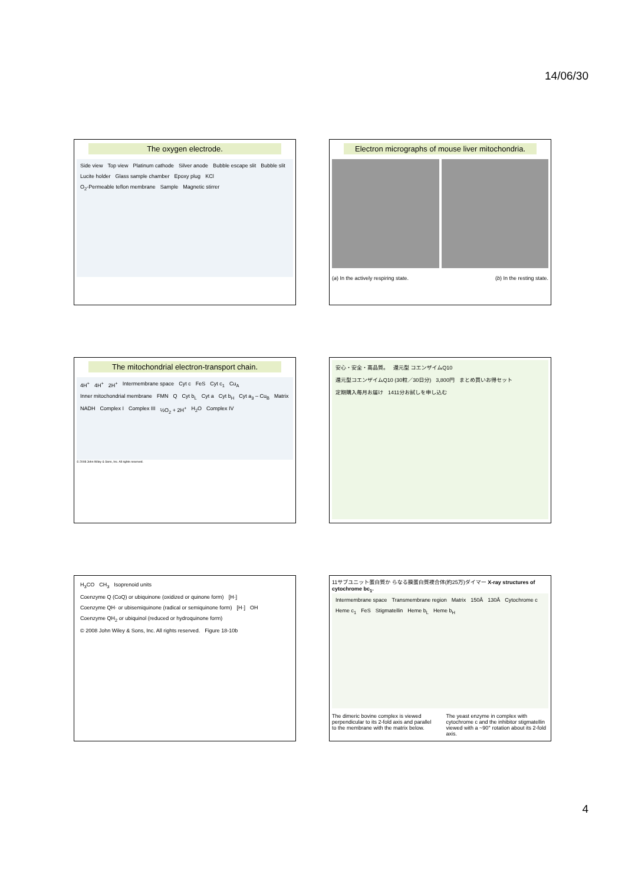14/06/30
The oxygen electrode.
Side view Top view Platinum cathode Silver anode Bubble escape slit Bubble slit Lucite holder Glass sample chamber Epoxy plug KCl O<sub>2</sub>-Permeable teflon membrane Sample Magnetic stirrer
Electron micrographs of mouse liver mitochondria.
(a) In the actively respiring state. (b) In the resting state.
The mitochondrial electron-transport chain.
4H<sup>+</sup> 4H<sup>+</sup> 2H<sup>+</sup> Intermembrane space Cyt c FeS Cyt c<sub>1</sub> Cu<sub>A</sub> Inner mitochondrial membrane FMN Q Cyt b<sub>L</sub> Cyt a Cyt b<sub>H</sub> Cyt a<sub>3</sub> – Cu<sub>B</sub> Matrix NADH Complex I Complex III ½O<sub>2</sub> + 2H<sup>+</sup> H<sub>2</sub>O Complex IV
© 2008 John Wiley & Sons, Inc. All rights reserved.
安心・安全・高品質。 還元型 コエンザイムQ10 還元型コエンザイムQ10 (30粒／30日分) 3,800円 まとめ買いお得セット 定期購入毎月お届け 1411分お試しを申し込む
H<sub>3</sub>CO CH<sub>3</sub> Isoprenoid units Coenzyme Q (CoQ) or ubiquinone (oxidized or quinone form) [H·] Coenzyme QH· or ubisemiquinone (radical or semiquinone form) [H·] OH Coenzyme QH<sub>2</sub> or ubiquinol (reduced or hydroquinone form) © 2008 John Wiley & Sons, Inc. All rights reserved. Figure 18-10b
11サブユニット蛋白質か らなる膜蛋白質複合体(約25万)ダイマー X-ray structures of cytochrome bc<sub>1</sub>.
Intermembrane space Transmembrane region Matrix 150Å 130Å Cytochrome c Heme c<sub>1</sub> FeS Stigmatellin Heme b<sub>L</sub> Heme b<sub>H</sub>
The dimeric bovine complex is viewed perpendicular to its 2-fold axis and parallel to the membrane with the matrix below. The yeast enzyme in complex with cytochrome c and the inhibitor stigmatellin viewed with a ~90° rotation about its 2-fold axis.
4